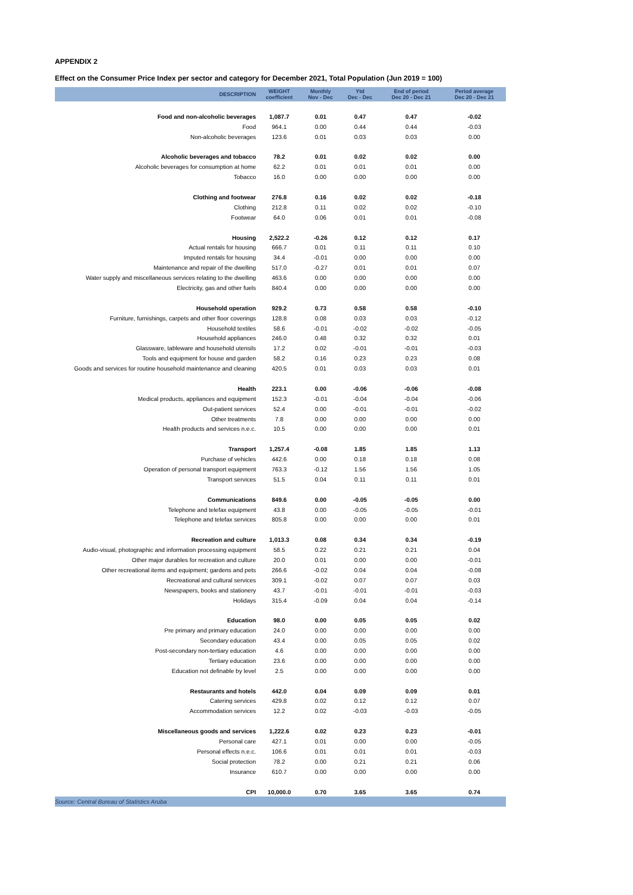APPENDIX 2
Effect on the Consumer Price Index per sector and category for December 2021, Total Population (Jun 2019 = 100)
| DESCRIPTION | WEIGHT coefficient | Monthly Nov - Dec | Ytd Dec - Dec | End of period Dec 20 - Dec 21 | Period average Dec 20 - Dec 21 |
| --- | --- | --- | --- | --- | --- |
| Food and non-alcoholic beverages | 1,087.7 | 0.01 | 0.47 | 0.47 | -0.02 |
| Food | 964.1 | 0.00 | 0.44 | 0.44 | -0.03 |
| Non-alcoholic beverages | 123.6 | 0.01 | 0.03 | 0.03 | 0.00 |
| Alcoholic beverages and tobacco | 78.2 | 0.01 | 0.02 | 0.02 | 0.00 |
| Alcoholic beverages for consumption at home | 62.2 | 0.01 | 0.01 | 0.01 | 0.00 |
| Tobacco | 16.0 | 0.00 | 0.00 | 0.00 | 0.00 |
| Clothing and footwear | 276.8 | 0.16 | 0.02 | 0.02 | -0.18 |
| Clothing | 212.8 | 0.11 | 0.02 | 0.02 | -0.10 |
| Footwear | 64.0 | 0.06 | 0.01 | 0.01 | -0.08 |
| Housing | 2,522.2 | -0.26 | 0.12 | 0.12 | 0.17 |
| Actual rentals for housing | 666.7 | 0.01 | 0.11 | 0.11 | 0.10 |
| Imputed rentals for housing | 34.4 | -0.01 | 0.00 | 0.00 | 0.00 |
| Maintenance and repair of the dwelling | 517.0 | -0.27 | 0.01 | 0.01 | 0.07 |
| Water supply and miscellaneous services relating to the dwelling | 463.6 | 0.00 | 0.00 | 0.00 | 0.00 |
| Electricity, gas and other fuels | 840.4 | 0.00 | 0.00 | 0.00 | 0.00 |
| Household operation | 929.2 | 0.73 | 0.58 | 0.58 | -0.10 |
| Furniture, furnishings, carpets and other floor coverings | 128.8 | 0.08 | 0.03 | 0.03 | -0.12 |
| Household textiles | 58.6 | -0.01 | -0.02 | -0.02 | -0.05 |
| Household appliances | 246.0 | 0.48 | 0.32 | 0.32 | 0.01 |
| Glassware, tableware and household utensils | 17.2 | 0.02 | -0.01 | -0.01 | -0.03 |
| Tools and equipment for house and garden | 58.2 | 0.16 | 0.23 | 0.23 | 0.08 |
| Goods and services for routine household maintenance and cleaning | 420.5 | 0.01 | 0.03 | 0.03 | 0.01 |
| Health | 223.1 | 0.00 | -0.06 | -0.06 | -0.08 |
| Medical products, appliances and equipment | 152.3 | -0.01 | -0.04 | -0.04 | -0.06 |
| Out-patient services | 52.4 | 0.00 | -0.01 | -0.01 | -0.02 |
| Other treatments | 7.8 | 0.00 | 0.00 | 0.00 | 0.00 |
| Health products and services n.e.c. | 10.5 | 0.00 | 0.00 | 0.00 | 0.01 |
| Transport | 1,257.4 | -0.08 | 1.85 | 1.85 | 1.13 |
| Purchase of vehicles | 442.6 | 0.00 | 0.18 | 0.18 | 0.08 |
| Operation of personal transport equipment | 763.3 | -0.12 | 1.56 | 1.56 | 1.05 |
| Transport services | 51.5 | 0.04 | 0.11 | 0.11 | 0.01 |
| Communications | 849.6 | 0.00 | -0.05 | -0.05 | 0.00 |
| Telephone and telefax equipment | 43.8 | 0.00 | -0.05 | -0.05 | -0.01 |
| Telephone and telefax services | 805.8 | 0.00 | 0.00 | 0.00 | 0.01 |
| Recreation and culture | 1,013.3 | 0.08 | 0.34 | 0.34 | -0.19 |
| Audio-visual, photographic and information processing equipment | 58.5 | 0.22 | 0.21 | 0.21 | 0.04 |
| Other major durables for recreation and culture | 20.0 | 0.01 | 0.00 | 0.00 | -0.01 |
| Other recreational items and equipment; gardens and pets | 266.6 | -0.02 | 0.04 | 0.04 | -0.08 |
| Recreational and cultural services | 309.1 | -0.02 | 0.07 | 0.07 | 0.03 |
| Newspapers, books and stationery | 43.7 | -0.01 | -0.01 | -0.01 | -0.03 |
| Holidays | 315.4 | -0.09 | 0.04 | 0.04 | -0.14 |
| Education | 98.0 | 0.00 | 0.05 | 0.05 | 0.02 |
| Pre primary and primary education | 24.0 | 0.00 | 0.00 | 0.00 | 0.00 |
| Secondary education | 43.4 | 0.00 | 0.05 | 0.05 | 0.02 |
| Post-secondary non-tertiary education | 4.6 | 0.00 | 0.00 | 0.00 | 0.00 |
| Tertiary education | 23.6 | 0.00 | 0.00 | 0.00 | 0.00 |
| Education not definable by level | 2.5 | 0.00 | 0.00 | 0.00 | 0.00 |
| Restaurants and hotels | 442.0 | 0.04 | 0.09 | 0.09 | 0.01 |
| Catering services | 429.8 | 0.02 | 0.12 | 0.12 | 0.07 |
| Accommodation services | 12.2 | 0.02 | -0.03 | -0.03 | -0.05 |
| Miscellaneous goods and services | 1,222.6 | 0.02 | 0.23 | 0.23 | -0.01 |
| Personal care | 427.1 | 0.01 | 0.00 | 0.00 | -0.05 |
| Personal effects n.e.c. | 106.6 | 0.01 | 0.01 | 0.01 | -0.03 |
| Social protection | 78.2 | 0.00 | 0.21 | 0.21 | 0.06 |
| Insurance | 610.7 | 0.00 | 0.00 | 0.00 | 0.00 |
| CPI | 10,000.0 | 0.70 | 3.65 | 3.65 | 0.74 |
| Source: Central Bureau of Statistics Aruba | | | | | |